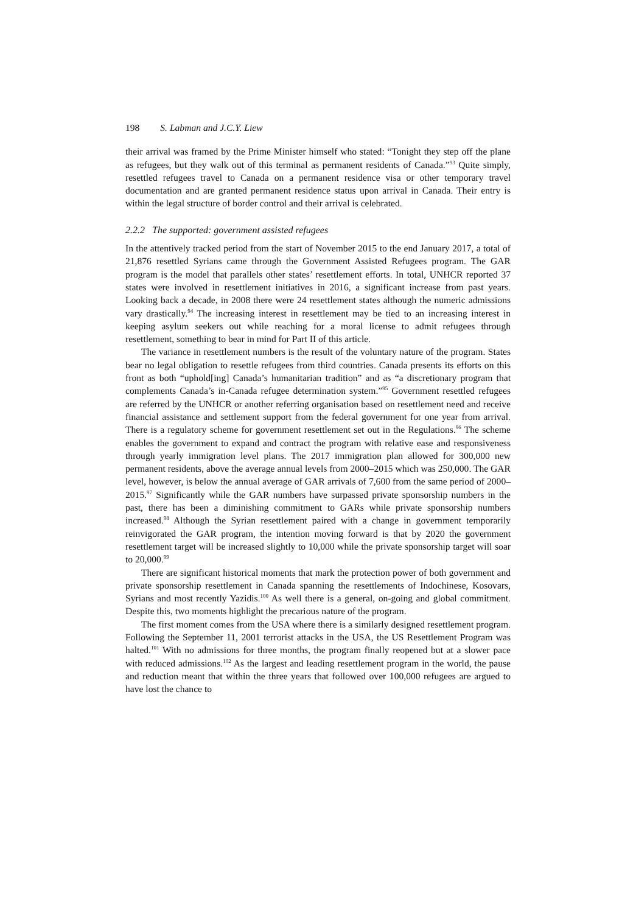198 S. Labman and J.C.Y. Liew
their arrival was framed by the Prime Minister himself who stated: “Tonight they step off the plane as refugees, but they walk out of this terminal as permanent residents of Canada.”<sup>93</sup> Quite simply, resettled refugees travel to Canada on a permanent residence visa or other temporary travel documentation and are granted permanent residence status upon arrival in Canada. Their entry is within the legal structure of border control and their arrival is celebrated.
2.2.2 The supported: government assisted refugees
In the attentively tracked period from the start of November 2015 to the end January 2017, a total of 21,876 resettled Syrians came through the Government Assisted Refugees program. The GAR program is the model that parallels other states’ resettlement efforts. In total, UNHCR reported 37 states were involved in resettlement initiatives in 2016, a significant increase from past years. Looking back a decade, in 2008 there were 24 resettlement states although the numeric admissions vary drastically.<sup>94</sup> The increasing interest in resettlement may be tied to an increasing interest in keeping asylum seekers out while reaching for a moral license to admit refugees through resettlement, something to bear in mind for Part II of this article.
The variance in resettlement numbers is the result of the voluntary nature of the program. States bear no legal obligation to resettle refugees from third countries. Canada presents its efforts on this front as both “uphold[ing] Canada’s humanitarian tradition” and as “a discretionary program that complements Canada’s in-Canada refugee determination system.”<sup>95</sup> Government resettled refugees are referred by the UNHCR or another referring organisation based on resettlement need and receive financial assistance and settlement support from the federal government for one year from arrival. There is a regulatory scheme for government resettlement set out in the Regulations.<sup>96</sup> The scheme enables the government to expand and contract the program with relative ease and responsiveness through yearly immigration level plans. The 2017 immigration plan allowed for 300,000 new permanent residents, above the average annual levels from 2000–2015 which was 250,000. The GAR level, however, is below the annual average of GAR arrivals of 7,600 from the same period of 2000–2015.<sup>97</sup> Significantly while the GAR numbers have surpassed private sponsorship numbers in the past, there has been a diminishing commitment to GARs while private sponsorship numbers increased.<sup>98</sup> Although the Syrian resettlement paired with a change in government temporarily reinvigorated the GAR program, the intention moving forward is that by 2020 the government resettlement target will be increased slightly to 10,000 while the private sponsorship target will soar to 20,000.<sup>99</sup>
There are significant historical moments that mark the protection power of both government and private sponsorship resettlement in Canada spanning the resettlements of Indochinese, Kosovars, Syrians and most recently Yazidis.<sup>100</sup> As well there is a general, on-going and global commitment. Despite this, two moments highlight the precarious nature of the program.
The first moment comes from the USA where there is a similarly designed resettlement program. Following the September 11, 2001 terrorist attacks in the USA, the US Resettlement Program was halted.<sup>101</sup> With no admissions for three months, the program finally reopened but at a slower pace with reduced admissions.<sup>102</sup> As the largest and leading resettlement program in the world, the pause and reduction meant that within the three years that followed over 100,000 refugees are argued to have lost the chance to